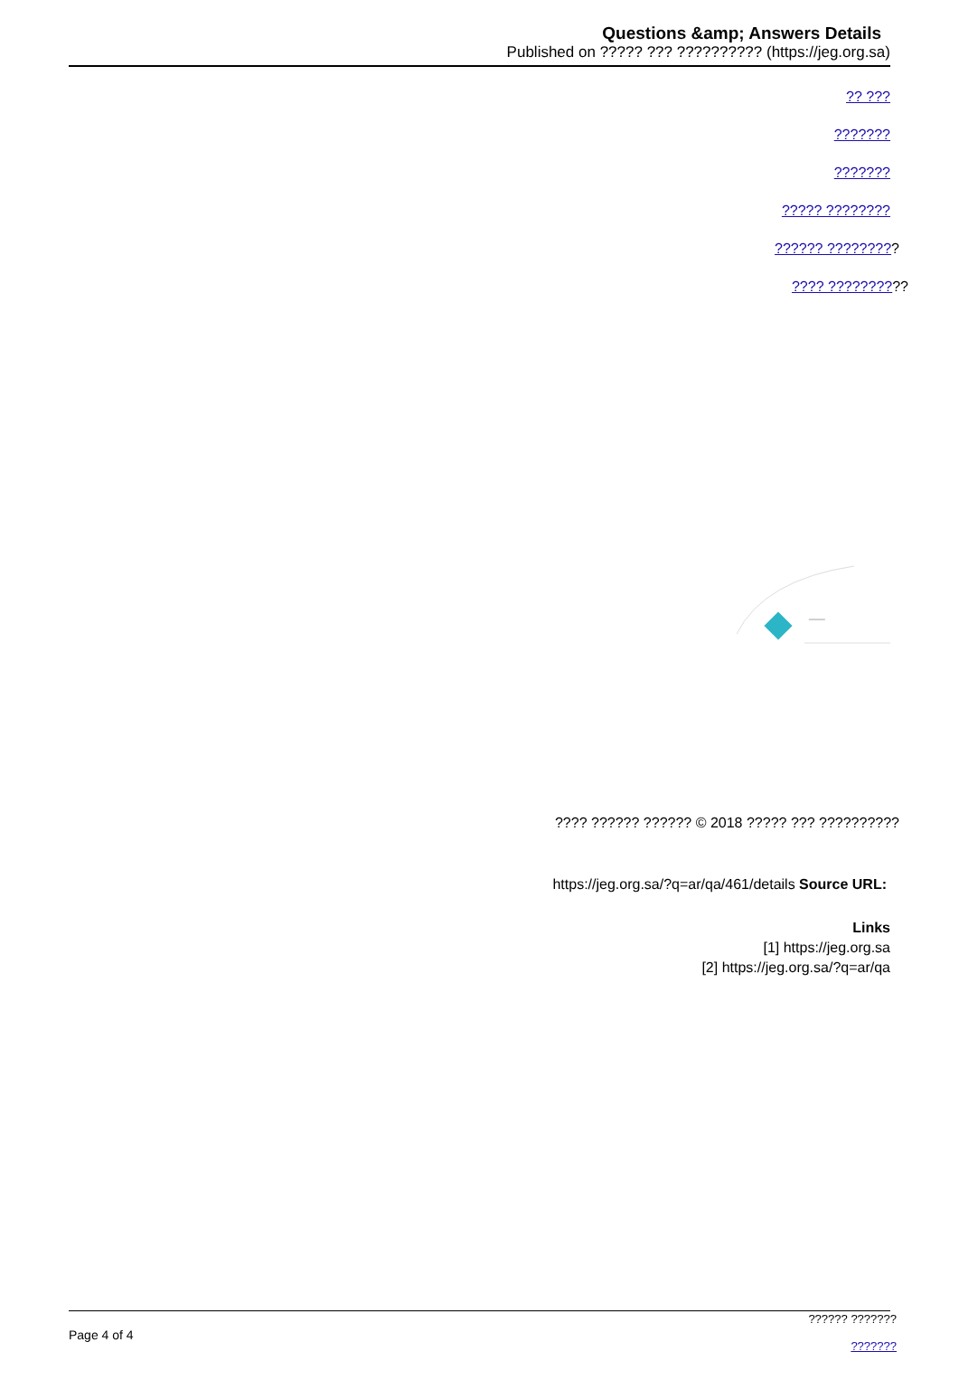Questions &amp; Answers Details
Published on ????? ??? ?????????? (https://jeg.org.sa)
?? ???
???????
???????
????? ????????
?????? ?????????
???? ??????????
ـــ
???? ?????? ?????? © 2018 ????? ??? ??????????
https://jeg.org.sa/?q=ar/qa/461/details Source URL:
Links
[1] https://jeg.org.sa
[2] https://jeg.org.sa/?q=ar/qa
Page 4 of 4
?????? ???????
???????